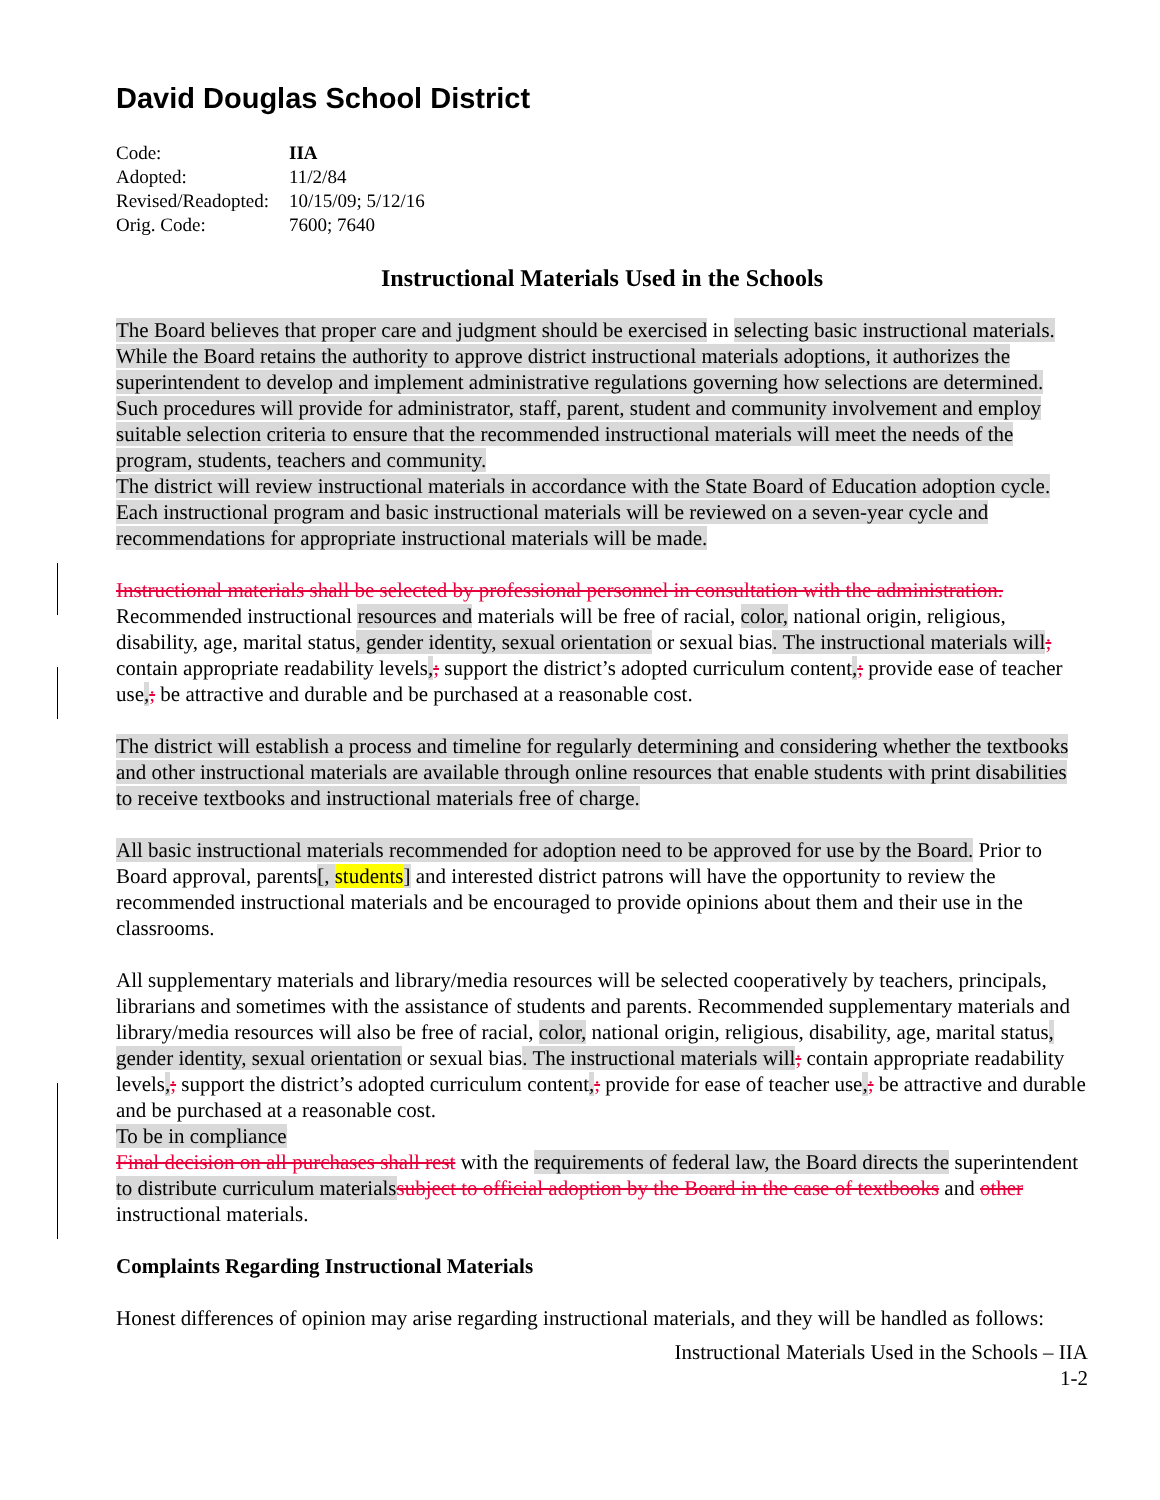David Douglas School District
| Code: | IIA |
| Adopted: | 11/2/84 |
| Revised/Readopted: | 10/15/09; 5/12/16 |
| Orig. Code: | 7600; 7640 |
Instructional Materials Used in the Schools
The Board believes that proper care and judgment should be exercised in selecting basic instructional materials. While the Board retains the authority to approve district instructional materials adoptions, it authorizes the superintendent to develop and implement administrative regulations governing how selections are determined. Such procedures will provide for administrator, staff, parent, student and community involvement and employ suitable selection criteria to ensure that the recommended instructional materials will meet the needs of the program, students, teachers and community.
The district will review instructional materials in accordance with the State Board of Education adoption cycle. Each instructional program and basic instructional materials will be reviewed on a seven-year cycle and recommendations for appropriate instructional materials will be made.
Instructional materials shall be selected by professional personnel in consultation with the administration.
Recommended instructional resources and materials will be free of racial, color, national origin, religious, disability, age, marital status, gender identity, sexual orientation or sexual bias. The instructional materials will; contain appropriate readability levels,; support the district’s adopted curriculum content,; provide ease of teacher use,; be attractive and durable and be purchased at a reasonable cost.
The district will establish a process and timeline for regularly determining and considering whether the textbooks and other instructional materials are available through online resources that enable students with print disabilities to receive textbooks and instructional materials free of charge.
All basic instructional materials recommended for adoption need to be approved for use by the Board. Prior to Board approval, parents[, students] and interested district patrons will have the opportunity to review the recommended instructional materials and be encouraged to provide opinions about them and their use in the classrooms.
All supplementary materials and library/media resources will be selected cooperatively by teachers, principals, librarians and sometimes with the assistance of students and parents. Recommended supplementary materials and library/media resources will also be free of racial, color, national origin, religious, disability, age, marital status, gender identity, sexual orientation or sexual bias. The instructional materials will; contain appropriate readability levels,; support the district’s adopted curriculum content,; provide for ease of teacher use,; be attractive and durable and be purchased at a reasonable cost.
To be in compliance
Final decision on all purchases shall rest with the requirements of federal law, the Board directs the superintendent to distribute curriculum materials subject to official adoption by the Board in the case of textbooks and other instructional materials.
Complaints Regarding Instructional Materials
Honest differences of opinion may arise regarding instructional materials, and they will be handled as follows:
Instructional Materials Used in the Schools – IIA
1-2